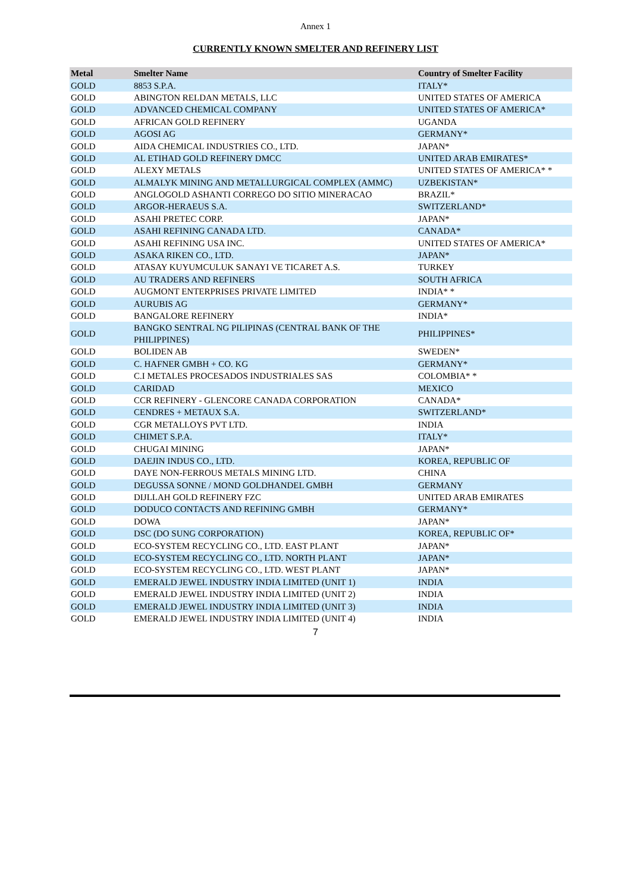Annex 1
CURRENTLY KNOWN SMELTER AND REFINERY LIST
| Metal | Smelter Name | Country of Smelter Facility |
| --- | --- | --- |
| GOLD | 8853 S.P.A. | ITALY* |
| GOLD | ABINGTON RELDAN METALS, LLC | UNITED STATES OF AMERICA |
| GOLD | ADVANCED CHEMICAL COMPANY | UNITED STATES OF AMERICA* |
| GOLD | AFRICAN GOLD REFINERY | UGANDA |
| GOLD | AGOSI AG | GERMANY* |
| GOLD | AIDA CHEMICAL INDUSTRIES CO., LTD. | JAPAN* |
| GOLD | AL ETIHAD GOLD REFINERY DMCC | UNITED ARAB EMIRATES* |
| GOLD | ALEXY METALS | UNITED STATES OF AMERICA* * |
| GOLD | ALMALYK MINING AND METALLURGICAL COMPLEX (AMMC) | UZBEKISTAN* |
| GOLD | ANGLOGOLD ASHANTI CORREGO DO SITIO MINERACAO | BRAZIL* |
| GOLD | ARGOR-HERAEUS S.A. | SWITZERLAND* |
| GOLD | ASAHI PRETEC CORP. | JAPAN* |
| GOLD | ASAHI REFINING CANADA LTD. | CANADA* |
| GOLD | ASAHI REFINING USA INC. | UNITED STATES OF AMERICA* |
| GOLD | ASAKA RIKEN CO., LTD. | JAPAN* |
| GOLD | ATASAY KUYUMCULUK SANAYI VE TICARET A.S. | TURKEY |
| GOLD | AU TRADERS AND REFINERS | SOUTH AFRICA |
| GOLD | AUGMONT ENTERPRISES PRIVATE LIMITED | INDIA* * |
| GOLD | AURUBIS AG | GERMANY* |
| GOLD | BANGALORE REFINERY | INDIA* |
| GOLD | BANGKO SENTRAL NG PILIPINAS (CENTRAL BANK OF THE PHILIPPINES) | PHILIPPINES* |
| GOLD | BOLIDEN AB | SWEDEN* |
| GOLD | C. HAFNER GMBH + CO. KG | GERMANY* |
| GOLD | C.I METALES PROCESADOS INDUSTRIALES SAS | COLOMBIA* * |
| GOLD | CARIDAD | MEXICO |
| GOLD | CCR REFINERY - GLENCORE CANADA CORPORATION | CANADA* |
| GOLD | CENDRES + METAUX S.A. | SWITZERLAND* |
| GOLD | CGR METALLOYS PVT LTD. | INDIA |
| GOLD | CHIMET S.P.A. | ITALY* |
| GOLD | CHUGAI MINING | JAPAN* |
| GOLD | DAEJIN INDUS CO., LTD. | KOREA, REPUBLIC OF |
| GOLD | DAYE NON-FERROUS METALS MINING LTD. | CHINA |
| GOLD | DEGUSSA SONNE / MOND GOLDHANDEL GMBH | GERMANY |
| GOLD | DIJLLAH GOLD REFINERY FZC | UNITED ARAB EMIRATES |
| GOLD | DODUCO CONTACTS AND REFINING GMBH | GERMANY* |
| GOLD | DOWA | JAPAN* |
| GOLD | DSC (DO SUNG CORPORATION) | KOREA, REPUBLIC OF* |
| GOLD | ECO-SYSTEM RECYCLING CO., LTD. EAST PLANT | JAPAN* |
| GOLD | ECO-SYSTEM RECYCLING CO., LTD. NORTH PLANT | JAPAN* |
| GOLD | ECO-SYSTEM RECYCLING CO., LTD. WEST PLANT | JAPAN* |
| GOLD | EMERALD JEWEL INDUSTRY INDIA LIMITED (UNIT 1) | INDIA |
| GOLD | EMERALD JEWEL INDUSTRY INDIA LIMITED (UNIT 2) | INDIA |
| GOLD | EMERALD JEWEL INDUSTRY INDIA LIMITED (UNIT 3) | INDIA |
| GOLD | EMERALD JEWEL INDUSTRY INDIA LIMITED (UNIT 4) | INDIA |
7